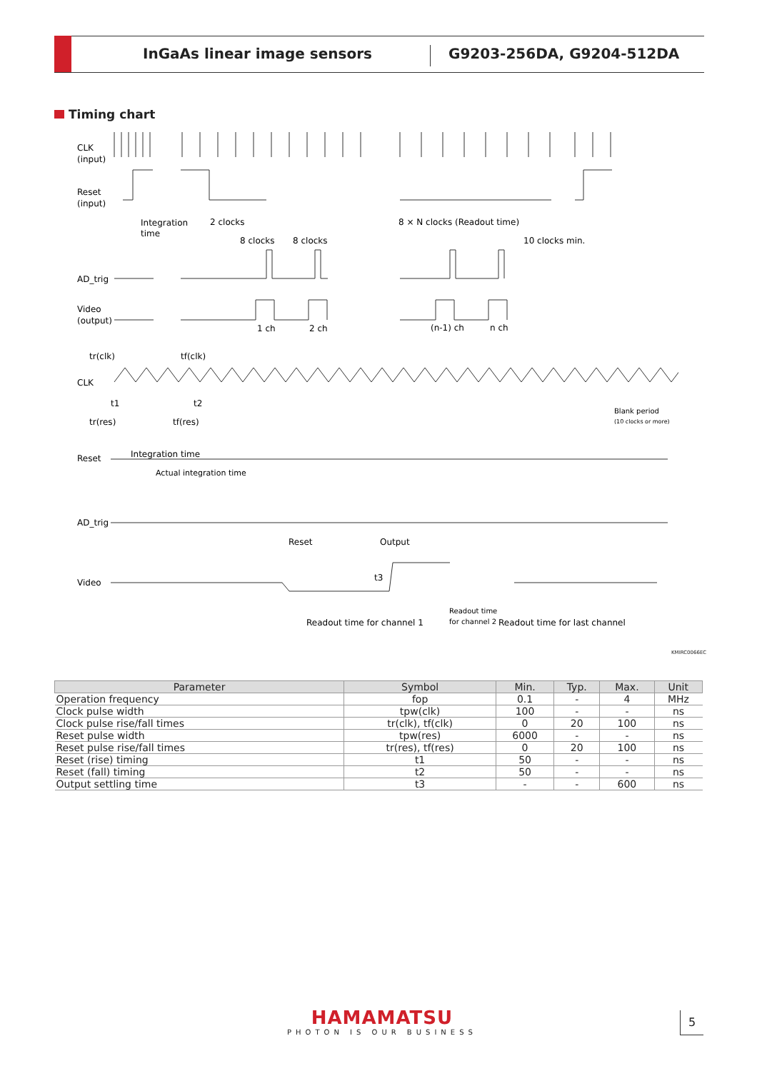InGaAs linear image sensors G9203-256DA, G9204-512DA
Timing chart
CLK
(input)
Reset
(input)
Integration
time
2 clocks
8 clocks
8 clocks
8 × N clocks (Readout time)
10 clocks min.
AD_trig
Video
(output)
1 ch
2 ch
(n-1) ch
n ch
tr(clk)
tf(clk)
CLK
t1
t2
tr(res)
tf(res)
Blank period
(10 clocks or more)
Reset
Integration time
Actual integration time
AD_trig
Reset
Output
Video
t3
Readout time
for channel 2
Readout time for channel 1
Readout time for last channel
KMIRC0066EC
| Parameter | Symbol | Min. | Typ. | Max. | Unit |
| --- | --- | --- | --- | --- | --- |
| Operation frequency | fop | 0.1 | - | 4 | MHz |
| Clock pulse width | tpw(clk) | 100 | - | - | ns |
| Clock pulse rise/fall times | tr(clk), tf(clk) | 0 | 20 | 100 | ns |
| Reset pulse width | tpw(res) | 6000 | - | - | ns |
| Reset pulse rise/fall times | tr(res), tf(res) | 0 | 20 | 100 | ns |
| Reset (rise) timing | t1 | 50 | - | - | ns |
| Reset (fall) timing | t2 | 50 | - | - | ns |
| Output settling time | t3 | - | - | 600 | ns |
HAMAMATSU
PHOTON IS OUR BUSINESS
5